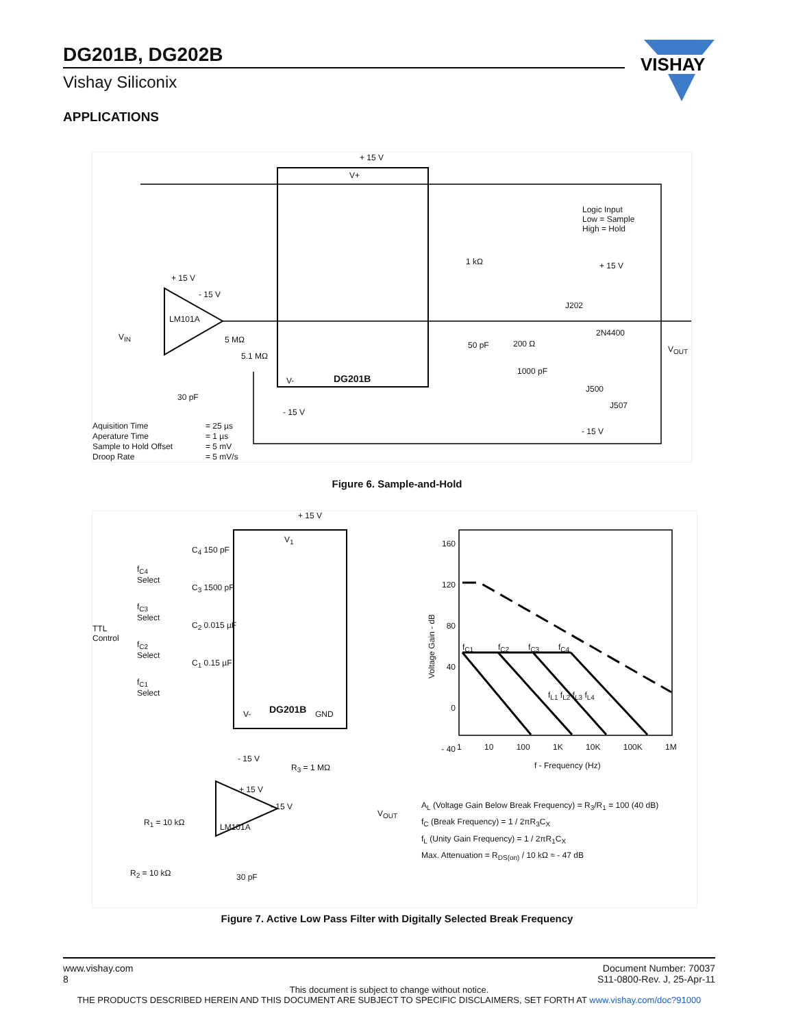DG201B, DG202B
Vishay Siliconix
VISHAY
APPLICATIONS
+ 15 V
V+
Logic Input
Low = Sample
High = Hold
1 kΩ + 15 V
+ 15 V
- 15 V
J202
LM101A
2N4400
V<sub>IN</sub> 5 MΩ
50 pF 200 Ω
V<sub>OUT</sub>
5.1 MΩ
1000 pF
V- DG201B
J500
30 pF
J507
- 15 V
- 15 V
Aquisition Time = 25 µs Aperature Time = 1 µs Sample to Hold Offset = 5 mV Droop Rate = 5 mV/s
Figure 6. Sample-and-Hold
+ 15 V
V<sub>1</sub>
C<sub>4</sub> 150 pF
f<sub>C4</sub>
Select
C<sub>3</sub> 1500 pF
f<sub>C3</sub>
Select
TTL
Control
C<sub>2</sub> 0.015 µF
f<sub>C2</sub>
Select
C<sub>1</sub> 0.15 µF
f<sub>C1</sub>
Select
V- DG201B GND
- 15 V
R<sub>3</sub> = 1 MΩ
+ 15 V
- 15 V
V<sub>OUT</sub>
R<sub>1</sub> = 10 kΩ LM101A
R<sub>2</sub> = 10 kΩ 30 pF
160
120
80
40
0
- 40
Voltage Gain - dB
f<sub>C1</sub> f<sub>C2</sub> f<sub>C3</sub> f<sub>C4</sub>
f<sub>L1</sub> f<sub>L2</sub> f<sub>L3</sub> f<sub>L4</sub>
1 10 100 1K 10K 100K 1M
f - Frequency (Hz)
A<sub>L</sub> (Voltage Gain Below Break Frequency) = R<sub>3</sub>/R<sub>1</sub> = 100 (40 dB)
f<sub>C</sub> (Break Frequency) = 1 / 2πR<sub>3</sub>C<sub>X</sub>
f<sub>L</sub> (Unity Gain Frequency) = 1 / 2πR<sub>1</sub>C<sub>X</sub>
Max. Attenuation = R<sub>DS(on)</sub> / 10 kΩ ≈ - 47 dB
Figure 7. Active Low Pass Filter with Digitally Selected Break Frequency
www.vishay.com
8 Document Number: 70037
S11-0800-Rev. J, 25-Apr-11
This document is subject to change without notice.
THE PRODUCTS DESCRIBED HEREIN AND THIS DOCUMENT ARE SUBJECT TO SPECIFIC DISCLAIMERS, SET FORTH AT www.vishay.com/doc?91000